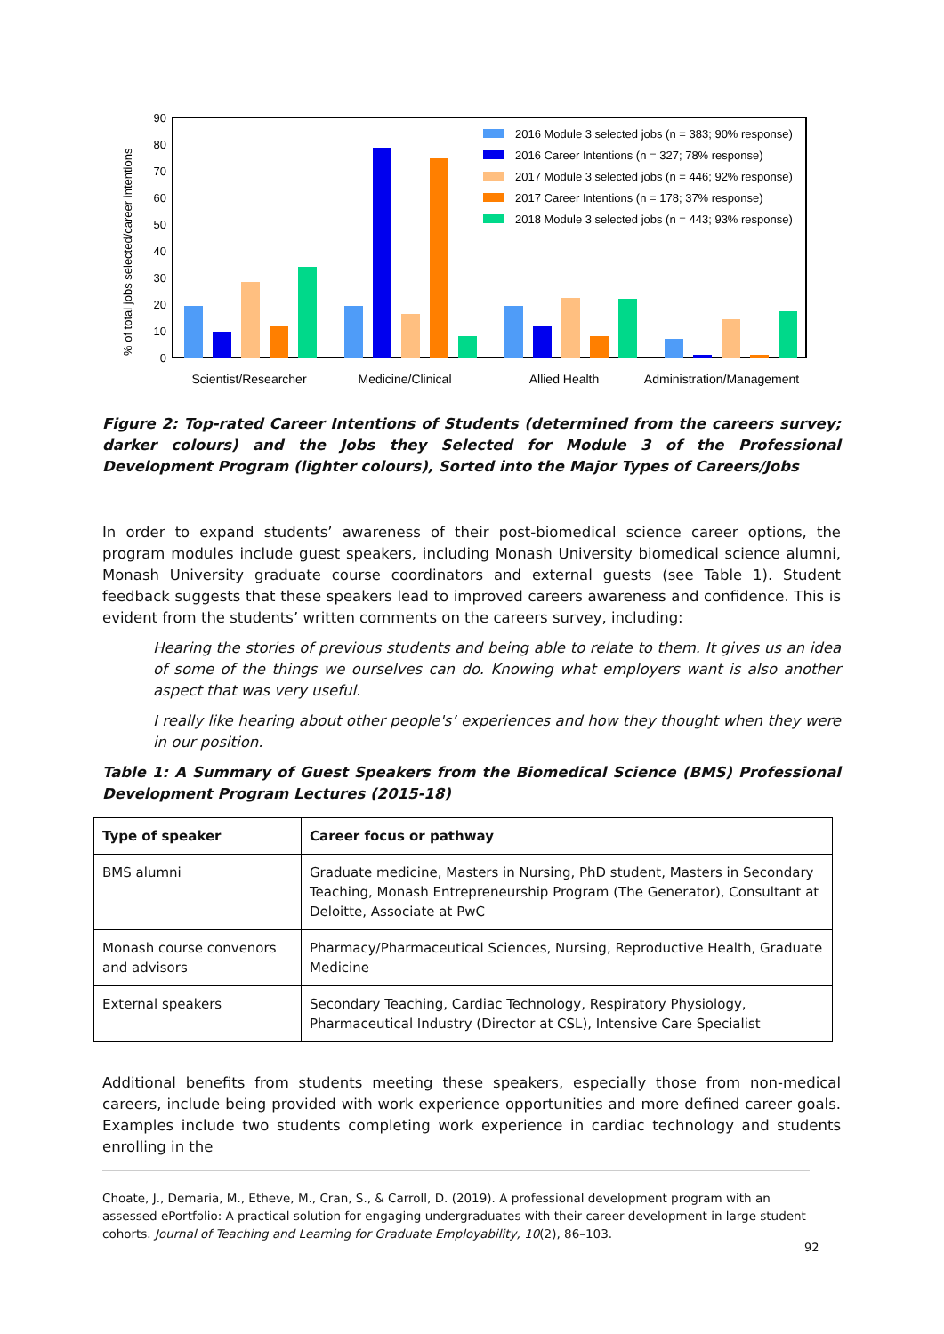90
80
70
60
50
40
30
20
10
0
% of total jobs selected/career intentions
Scientist/Researcher
Medicine/Clinical
Allied Health
Administration/Management
2016 Module 3 selected jobs (n = 383; 90% response)
2016 Career Intentions (n = 327; 78% response)
2017 Module 3 selected jobs (n = 446; 92% response)
2017 Career Intentions (n = 178; 37% response)
2018 Module 3 selected jobs (n = 443; 93% response)
Figure 2: Top-rated Career Intentions of Students (determined from the careers survey; darker colours) and the Jobs they Selected for Module 3 of the Professional Development Program (lighter colours), Sorted into the Major Types of Careers/Jobs
In order to expand students’ awareness of their post-biomedical science career options, the program modules include guest speakers, including Monash University biomedical science alumni, Monash University graduate course coordinators and external guests (see Table 1). Student feedback suggests that these speakers lead to improved careers awareness and confidence. This is evident from the students’ written comments on the careers survey, including:
Hearing the stories of previous students and being able to relate to them. It gives us an idea of some of the things we ourselves can do. Knowing what employers want is also another aspect that was very useful.
I really like hearing about other people's’ experiences and how they thought when they were in our position.
Table 1: A Summary of Guest Speakers from the Biomedical Science (BMS) Professional Development Program Lectures (2015-18)
| Type of speaker | Career focus or pathway |
| --- | --- |
| BMS alumni | Graduate medicine, Masters in Nursing, PhD student, Masters in Secondary Teaching, Monash Entrepreneurship Program (The Generator), Consultant at Deloitte, Associate at PwC |
| Monash course convenors and advisors | Pharmacy/Pharmaceutical Sciences, Nursing, Reproductive Health, Graduate Medicine |
| External speakers | Secondary Teaching, Cardiac Technology, Respiratory Physiology, Pharmaceutical Industry (Director at CSL), Intensive Care Specialist |
Additional benefits from students meeting these speakers, especially those from non-medical careers, include being provided with work experience opportunities and more defined career goals. Examples include two students completing work experience in cardiac technology and students enrolling in the
Choate, J., Demaria, M., Etheve, M., Cran, S., & Carroll, D. (2019). A professional development program with an assessed ePortfolio: A practical solution for engaging undergraduates with their career development in large student cohorts. Journal of Teaching and Learning for Graduate Employability, 10(2), 86–103.
92